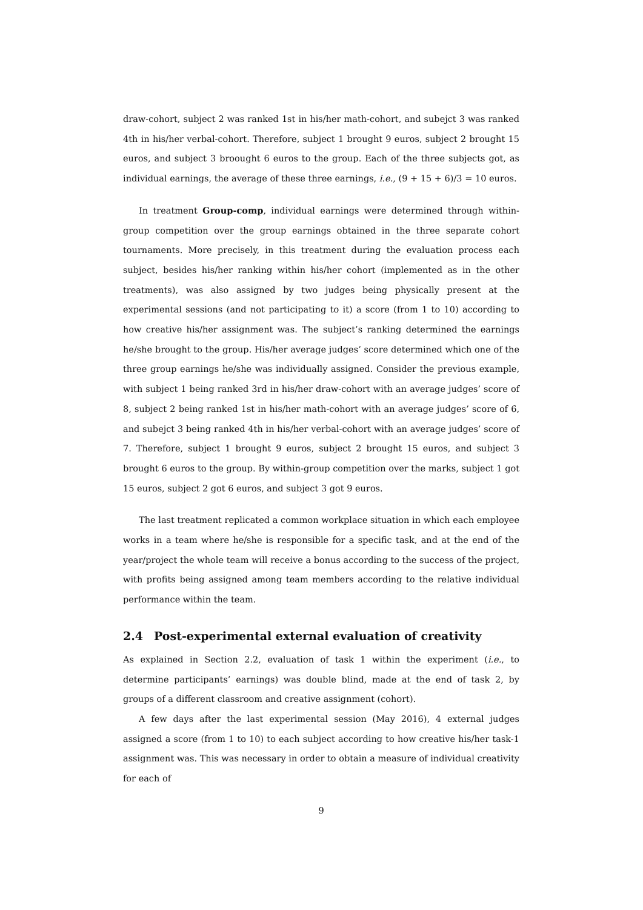draw-cohort, subject 2 was ranked 1st in his/her math-cohort, and subejct 3 was ranked 4th in his/her verbal-cohort. Therefore, subject 1 brought 9 euros, subject 2 brought 15 euros, and subject 3 broought 6 euros to the group. Each of the three subjects got, as individual earnings, the average of these three earnings, i.e., (9 + 15 + 6)/3 = 10 euros.
In treatment Group-comp, individual earnings were determined through within-group competition over the group earnings obtained in the three separate cohort tournaments. More precisely, in this treatment during the evaluation process each subject, besides his/her ranking within his/her cohort (implemented as in the other treatments), was also assigned by two judges being physically present at the experimental sessions (and not participating to it) a score (from 1 to 10) according to how creative his/her assignment was. The subject’s ranking determined the earnings he/she brought to the group. His/her average judges’ score determined which one of the three group earnings he/she was individually assigned. Consider the previous example, with subject 1 being ranked 3rd in his/her draw-cohort with an average judges’ score of 8, subject 2 being ranked 1st in his/her math-cohort with an average judges’ score of 6, and subejct 3 being ranked 4th in his/her verbal-cohort with an average judges’ score of 7. Therefore, subject 1 brought 9 euros, subject 2 brought 15 euros, and subject 3 brought 6 euros to the group. By within-group competition over the marks, subject 1 got 15 euros, subject 2 got 6 euros, and subject 3 got 9 euros.
The last treatment replicated a common workplace situation in which each employee works in a team where he/she is responsible for a specific task, and at the end of the year/project the whole team will receive a bonus according to the success of the project, with profits being assigned among team members according to the relative individual performance within the team.
2.4 Post-experimental external evaluation of creativity
As explained in Section 2.2, evaluation of task 1 within the experiment (i.e., to determine participants’ earnings) was double blind, made at the end of task 2, by groups of a different classroom and creative assignment (cohort).
A few days after the last experimental session (May 2016), 4 external judges assigned a score (from 1 to 10) to each subject according to how creative his/her task-1 assignment was. This was necessary in order to obtain a measure of individual creativity for each of
9